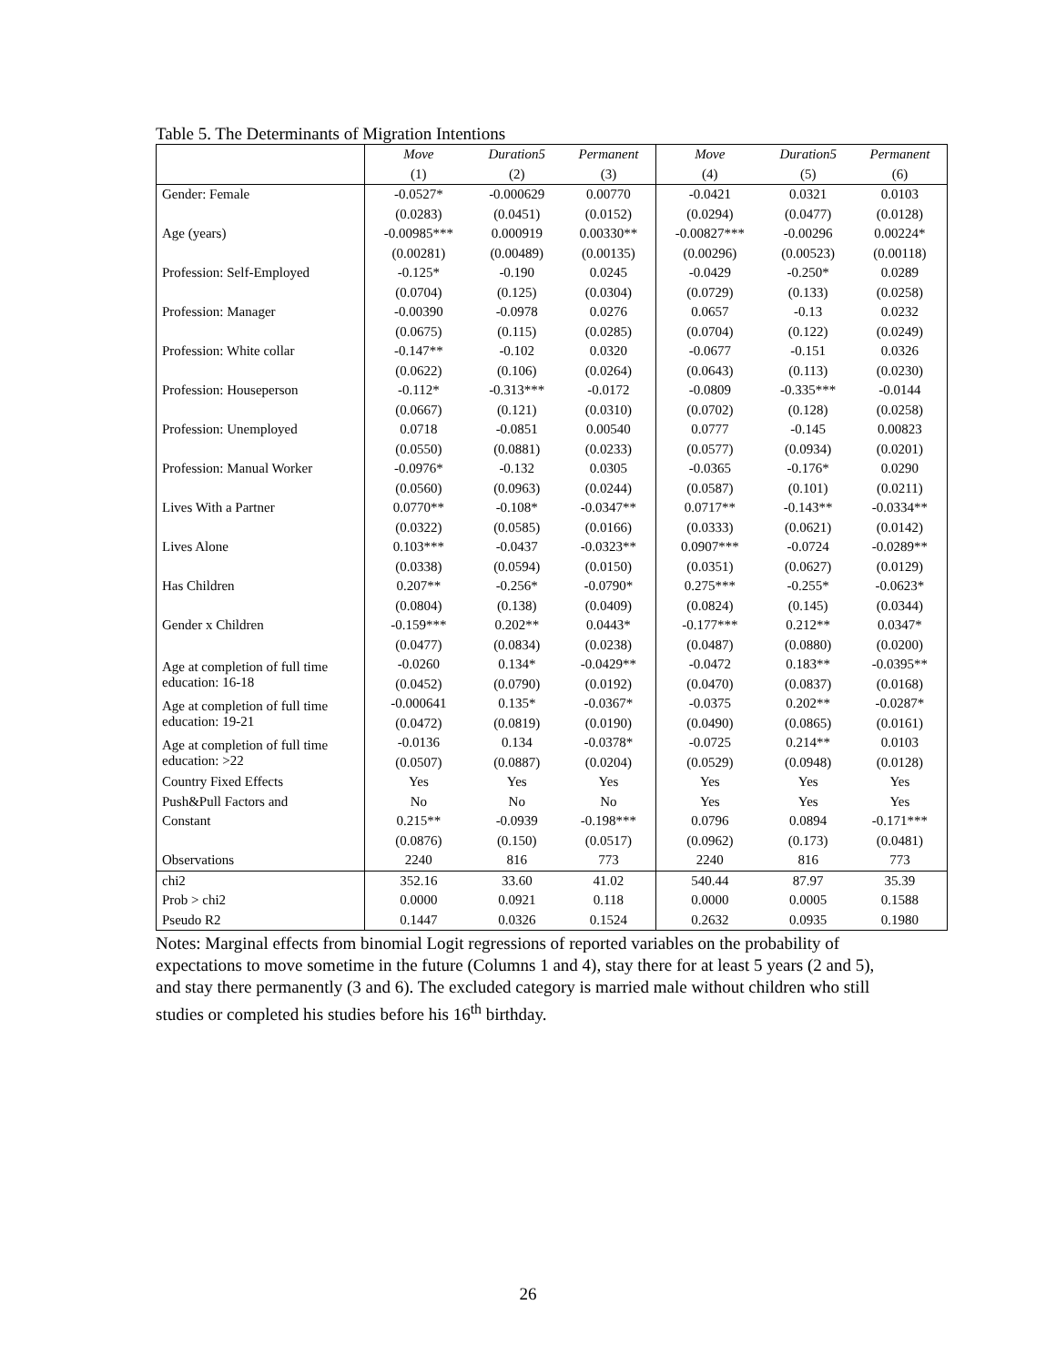Table 5. The Determinants of Migration Intentions
| | Move | Duration5 | Permanent | Move | Duration5 | Permanent |
| --- | --- | --- | --- | --- | --- | --- |
| | (1) | (2) | (3) | (4) | (5) | (6) |
| Gender: Female | -0.0527* | -0.000629 | 0.00770 | -0.0421 | 0.0321 | 0.0103 |
| | (0.0283) | (0.0451) | (0.0152) | (0.0294) | (0.0477) | (0.0128) |
| Age (years) | -0.00985*** | 0.000919 | 0.00330** | -0.00827*** | -0.00296 | 0.00224* |
| | (0.00281) | (0.00489) | (0.00135) | (0.00296) | (0.00523) | (0.00118) |
| Profession: Self-Employed | -0.125* | -0.190 | 0.0245 | -0.0429 | -0.250* | 0.0289 |
| | (0.0704) | (0.125) | (0.0304) | (0.0729) | (0.133) | (0.0258) |
| Profession: Manager | -0.00390 | -0.0978 | 0.0276 | 0.0657 | -0.13 | 0.0232 |
| | (0.0675) | (0.115) | (0.0285) | (0.0704) | (0.122) | (0.0249) |
| Profession: White collar | -0.147** | -0.102 | 0.0320 | -0.0677 | -0.151 | 0.0326 |
| | (0.0622) | (0.106) | (0.0264) | (0.0643) | (0.113) | (0.0230) |
| Profession: Houseperson | -0.112* | -0.313*** | -0.0172 | -0.0809 | -0.335*** | -0.0144 |
| | (0.0667) | (0.121) | (0.0310) | (0.0702) | (0.128) | (0.0258) |
| Profession: Unemployed | 0.0718 | -0.0851 | 0.00540 | 0.0777 | -0.145 | 0.00823 |
| | (0.0550) | (0.0881) | (0.0233) | (0.0577) | (0.0934) | (0.0201) |
| Profession: Manual Worker | -0.0976* | -0.132 | 0.0305 | -0.0365 | -0.176* | 0.0290 |
| | (0.0560) | (0.0963) | (0.0244) | (0.0587) | (0.101) | (0.0211) |
| Lives With a Partner | 0.0770** | -0.108* | -0.0347** | 0.0717** | -0.143** | -0.0334** |
| | (0.0322) | (0.0585) | (0.0166) | (0.0333) | (0.0621) | (0.0142) |
| Lives Alone | 0.103*** | -0.0437 | -0.0323** | 0.0907*** | -0.0724 | -0.0289** |
| | (0.0338) | (0.0594) | (0.0150) | (0.0351) | (0.0627) | (0.0129) |
| Has Children | 0.207** | -0.256* | -0.0790* | 0.275*** | -0.255* | -0.0623* |
| | (0.0804) | (0.138) | (0.0409) | (0.0824) | (0.145) | (0.0344) |
| Gender x Children | -0.159*** | 0.202** | 0.0443* | -0.177*** | 0.212** | 0.0347* |
| | (0.0477) | (0.0834) | (0.0238) | (0.0487) | (0.0880) | (0.0200) |
| Age at completion of full time education: 16-18 | -0.0260 | 0.134* | -0.0429** | -0.0472 | 0.183** | -0.0395** |
| | (0.0452) | (0.0790) | (0.0192) | (0.0470) | (0.0837) | (0.0168) |
| Age at completion of full time education: 19-21 | -0.000641 | 0.135* | -0.0367* | -0.0375 | 0.202** | -0.0287* |
| | (0.0472) | (0.0819) | (0.0190) | (0.0490) | (0.0865) | (0.0161) |
| Age at completion of full time education: >22 | -0.0136 | 0.134 | -0.0378* | -0.0725 | 0.214** | 0.0103 |
| | (0.0507) | (0.0887) | (0.0204) | (0.0529) | (0.0948) | (0.0128) |
| Country Fixed Effects | Yes | Yes | Yes | Yes | Yes | Yes |
| Push&Pull Factors and | No | No | No | Yes | Yes | Yes |
| Constant | 0.215** | -0.0939 | -0.198*** | 0.0796 | 0.0894 | -0.171*** |
| | (0.0876) | (0.150) | (0.0517) | (0.0962) | (0.173) | (0.0481) |
| Observations | 2240 | 816 | 773 | 2240 | 816 | 773 |
| chi2 | 352.16 | 33.60 | 41.02 | 540.44 | 87.97 | 35.39 |
| Prob > chi2 | 0.0000 | 0.0921 | 0.118 | 0.0000 | 0.0005 | 0.1588 |
| Pseudo R2 | 0.1447 | 0.0326 | 0.1524 | 0.2632 | 0.0935 | 0.1980 |
Notes: Marginal effects from binomial Logit regressions of reported variables on the probability of expectations to move sometime in the future (Columns 1 and 4), stay there for at least 5 years (2 and 5), and stay there permanently (3 and 6). The excluded category is married male without children who still studies or completed his studies before his 16<sup>th</sup> birthday.
26